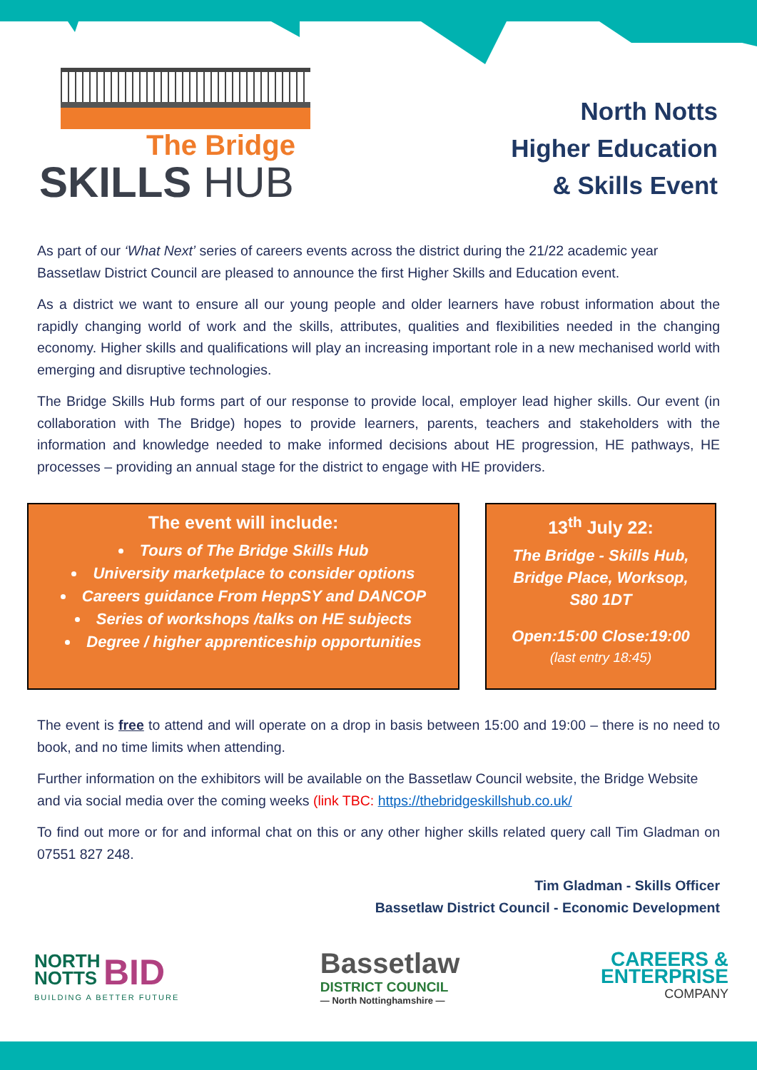The Bridge
SKILLS HUB
North Notts
Higher Education
& Skills Event
As part of our ‘What Next’ series of careers events across the district during the 21/22 academic year Bassetlaw District Council are pleased to announce the first Higher Skills and Education event.
As a district we want to ensure all our young people and older learners have robust information about the rapidly changing world of work and the skills, attributes, qualities and flexibilities needed in the changing economy. Higher skills and qualifications will play an increasing important role in a new mechanised world with emerging and disruptive technologies.
The Bridge Skills Hub forms part of our response to provide local, employer lead higher skills. Our event (in collaboration with The Bridge) hopes to provide learners, parents, teachers and stakeholders with the information and knowledge needed to make informed decisions about HE progression, HE pathways, HE processes – providing an annual stage for the district to engage with HE providers.
The event will include:
Tours of The Bridge Skills Hub
University marketplace to consider options
Careers guidance From HeppSY and DANCOP
Series of workshops /talks on HE subjects
Degree / higher apprenticeship opportunities
13<sup>th</sup> July 22:
The Bridge - Skills Hub,
Bridge Place, Worksop,
S80 1DT
Open:15:00 Close:19:00
(last entry 18:45)
The event is free to attend and will operate on a drop in basis between 15:00 and 19:00 – there is no need to book, and no time limits when attending.
Further information on the exhibitors will be available on the Bassetlaw Council website, the Bridge Website and via social media over the coming weeks (link TBC: https://thebridgeskillshub.co.uk/
To find out more or for and informal chat on this or any other higher skills related query call Tim Gladman on 07551 827 248.
Tim Gladman - Skills Officer
Bassetlaw District Council - Economic Development
NORTH
NOTTS BID
BUILDING A BETTER FUTURE
Bassetlaw
DISTRICT COUNCIL
— North Nottinghamshire —
CAREERS &
ENTERPRISE
COMPANY